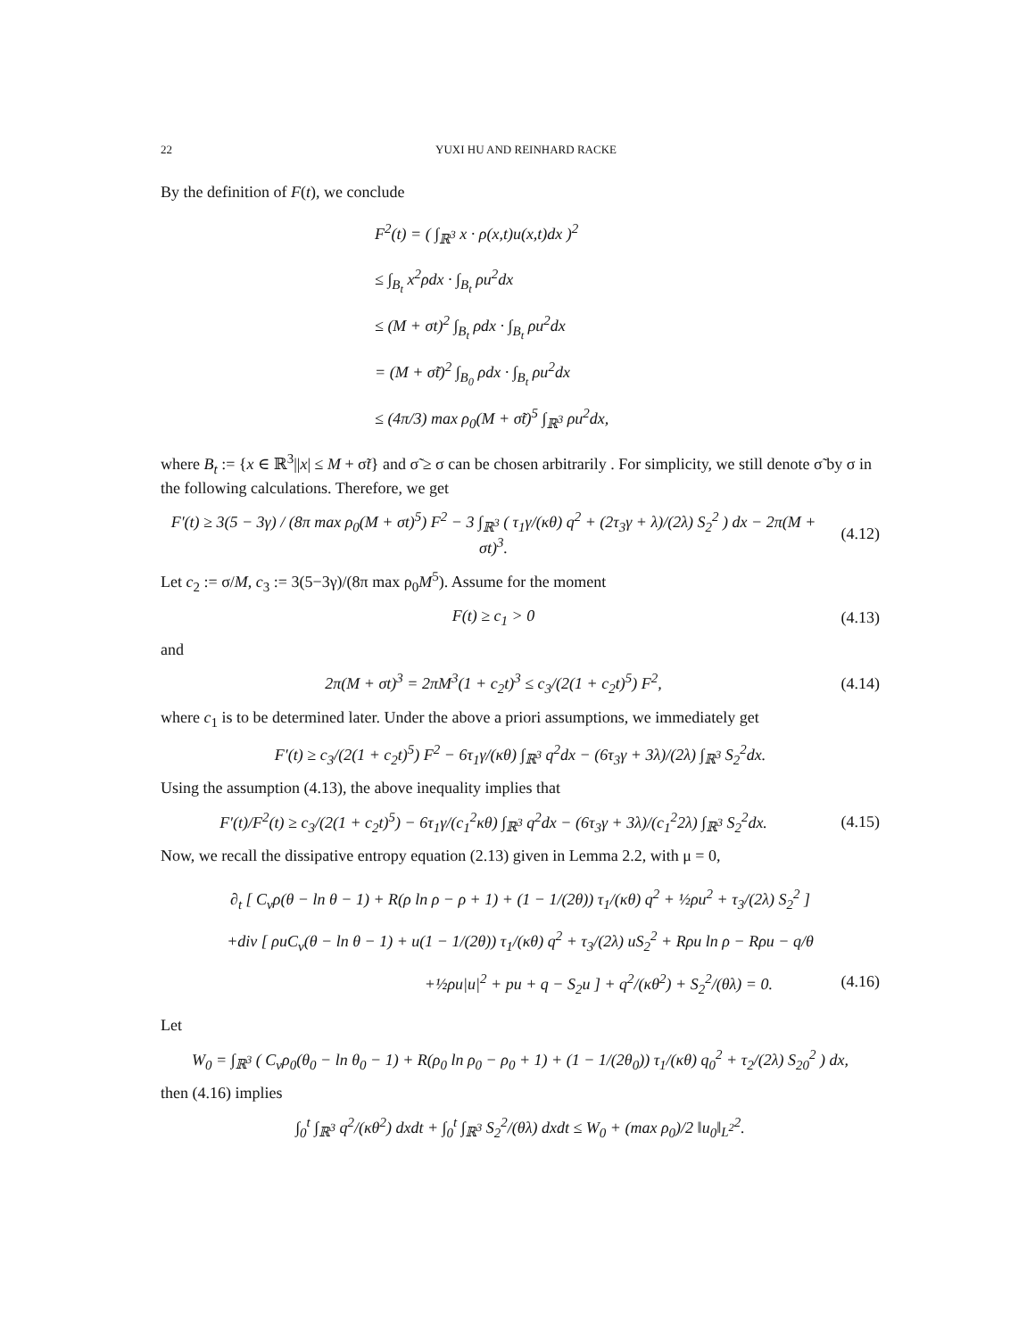22 YUXI HU AND REINHARD RACKE
By the definition of F(t), we conclude
F<sup>2</sup>(t) = ( ∫<sub>ℝ<sup>3</sup></sub> x · ρ(x,t)u(x,t)dx )<sup>2</sup>
≤ ∫<sub>B<sub>t</sub></sub> x<sup>2</sup>ρdx · ∫<sub>B<sub>t</sub></sub> ρu<sup>2</sup>dx
≤ (M + σt)<sup>2</sup> ∫<sub>B<sub>t</sub></sub> ρdx · ∫<sub>B<sub>t</sub></sub> ρu<sup>2</sup>dx
= (M + σ̃t)<sup>2</sup> ∫<sub>B<sub>0</sub></sub> ρdx · ∫<sub>B<sub>t</sub></sub> ρu<sup>2</sup>dx
≤ (4π/3) max ρ<sub>0</sub>(M + σ̃t)<sup>5</sup> ∫<sub>ℝ<sup>3</sup></sub> ρu<sup>2</sup>dx,
where B<sub>t</sub> := {x ∈ ℝ<sup>3</sup>||x| ≤ M + σ̃t} and σ̃ ≥ σ can be chosen arbitrarily . For simplicity, we still denote σ̃ by σ in the following calculations. Therefore, we get
F′(t) ≥ 3(5 − 3γ) / (8π max ρ<sub>0</sub>(M + σt)<sup>5</sup>) F<sup>2</sup> − 3 ∫<sub>ℝ<sup>3</sup></sub> ( τ<sub>1</sub>γ/(κθ) q<sup>2</sup> + (2τ<sub>3</sub>γ + λ)/(2λ) S<sub>2</sub><sup>2</sup> ) dx − 2π(M + σt)<sup>3</sup>. (4.12)
Let c<sub>2</sub> := σ/M, c<sub>3</sub> := 3(5−3γ)/(8π max ρ<sub>0</sub>M<sup>5</sup>). Assume for the moment
F(t) ≥ c<sub>1</sub> > 0 (4.13)
and
2π(M + σt)<sup>3</sup> = 2πM<sup>3</sup>(1 + c<sub>2</sub>t)<sup>3</sup> ≤ c<sub>3</sub>/(2(1 + c<sub>2</sub>t)<sup>5</sup>) F<sup>2</sup>, (4.14)
where c<sub>1</sub> is to be determined later. Under the above a priori assumptions, we immediately get
F′(t) ≥ c<sub>3</sub>/(2(1 + c<sub>2</sub>t)<sup>5</sup>) F<sup>2</sup> − 6τ<sub>1</sub>γ/(κθ) ∫<sub>ℝ<sup>3</sup></sub> q<sup>2</sup>dx − (6τ<sub>3</sub>γ + 3λ)/(2λ) ∫<sub>ℝ<sup>3</sup></sub> S<sub>2</sub><sup>2</sup>dx.
Using the assumption (4.13), the above inequality implies that
F′(t)/F<sup>2</sup>(t) ≥ c<sub>3</sub>/(2(1 + c<sub>2</sub>t)<sup>5</sup>) − 6τ<sub>1</sub>γ/(c<sub>1</sub><sup>2</sup>κθ) ∫<sub>ℝ<sup>3</sup></sub> q<sup>2</sup>dx − (6τ<sub>3</sub>γ + 3λ)/(c<sub>1</sub><sup>2</sup>2λ) ∫<sub>ℝ<sup>3</sup></sub> S<sub>2</sub><sup>2</sup>dx. (4.15)
Now, we recall the dissipative entropy equation (2.13) given in Lemma 2.2, with μ = 0,
∂<sub>t</sub> [ C<sub>v</sub>ρ(θ − ln θ − 1) + R(ρ ln ρ − ρ + 1) + (1 − 1/(2θ)) τ<sub>1</sub>/(κθ) q<sup>2</sup> + ½ρu<sup>2</sup> + τ<sub>3</sub>/(2λ) S<sub>2</sub><sup>2</sup> ]
+div [ ρuC<sub>v</sub>(θ − ln θ − 1) + u(1 − 1/(2θ)) τ<sub>1</sub>/(κθ) q<sup>2</sup> + τ<sub>3</sub>/(2λ) uS<sub>2</sub><sup>2</sup> + Rρu ln ρ − Rρu − q/θ
+½ρu|u|<sup>2</sup> + pu + q − S<sub>2</sub>u ] + q<sup>2</sup>/(κθ<sup>2</sup>) + S<sub>2</sub><sup>2</sup>/(θλ) = 0. (4.16)
Let
W<sub>0</sub> = ∫<sub>ℝ<sup>3</sup></sub> ( C<sub>v</sub>ρ<sub>0</sub>(θ<sub>0</sub> − ln θ<sub>0</sub> − 1) + R(ρ<sub>0</sub> ln ρ<sub>0</sub> − ρ<sub>0</sub> + 1) + (1 − 1/(2θ<sub>0</sub>)) τ<sub>1</sub>/(κθ) q<sub>0</sub><sup>2</sup> + τ<sub>2</sub>/(2λ) S<sub>20</sub><sup>2</sup> ) dx,
then (4.16) implies
∫<sub>0</sub><sup>t</sup> ∫<sub>ℝ<sup>3</sup></sub> q<sup>2</sup>/(κθ<sup>2</sup>) dxdt + ∫<sub>0</sub><sup>t</sup> ∫<sub>ℝ<sup>3</sup></sub> S<sub>2</sub><sup>2</sup>/(θλ) dxdt ≤ W<sub>0</sub> + (max ρ<sub>0</sub>)/2 ‖u<sub>0</sub>‖<sub>L<sup>2</sup></sub><sup>2</sup>.